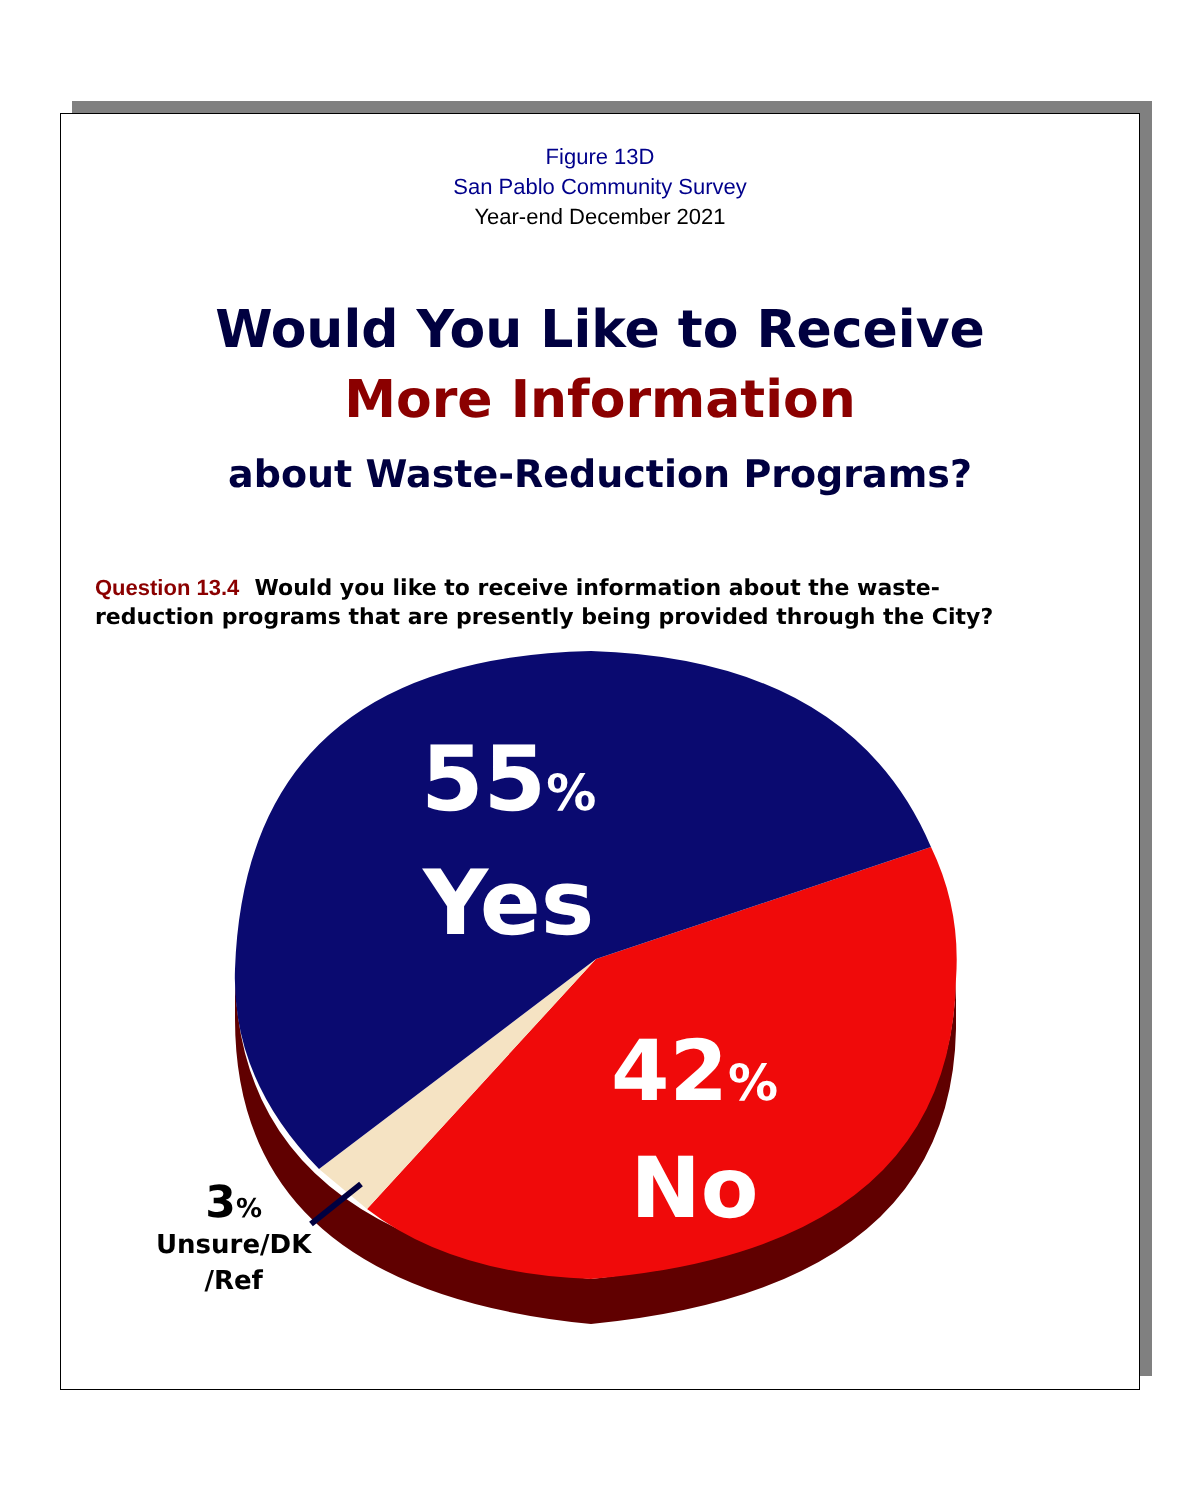Figure 13D
San Pablo Community Survey
Year-end December 2021
Would You Like to Receive
More Information
about Waste-Reduction Programs?
Question 13.4 Would you like to receive information about the waste-reduction programs that are presently being provided through the City?
55%
Yes
42%
No
3%
Unsure/DK
/Ref